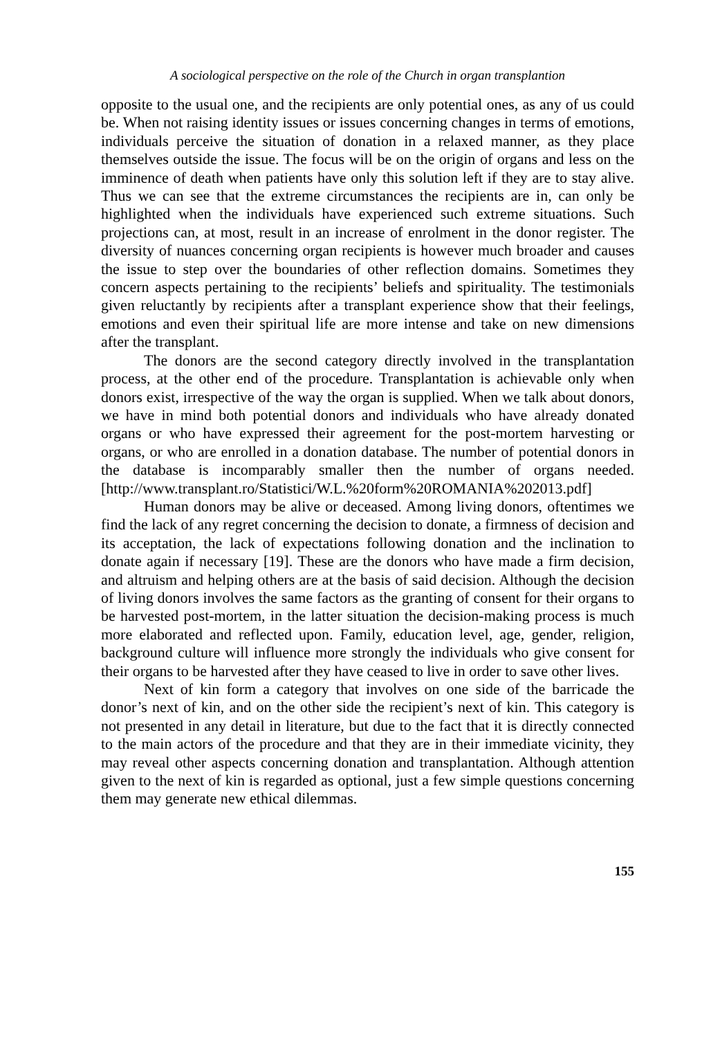A sociological perspective on the role of the Church in organ transplantion
opposite to the usual one, and the recipients are only potential ones, as any of us could be. When not raising identity issues or issues concerning changes in terms of emotions, individuals perceive the situation of donation in a relaxed manner, as they place themselves outside the issue. The focus will be on the origin of organs and less on the imminence of death when patients have only this solution left if they are to stay alive. Thus we can see that the extreme circumstances the recipients are in, can only be highlighted when the individuals have experienced such extreme situations. Such projections can, at most, result in an increase of enrolment in the donor register. The diversity of nuances concerning organ recipients is however much broader and causes the issue to step over the boundaries of other reflection domains. Sometimes they concern aspects pertaining to the recipients’ beliefs and spirituality. The testimonials given reluctantly by recipients after a transplant experience show that their feelings, emotions and even their spiritual life are more intense and take on new dimensions after the transplant.
The donors are the second category directly involved in the transplantation process, at the other end of the procedure. Transplantation is achievable only when donors exist, irrespective of the way the organ is supplied. When we talk about donors, we have in mind both potential donors and individuals who have already donated organs or who have expressed their agreement for the post-mortem harvesting or organs, or who are enrolled in a donation database. The number of potential donors in the database is incomparably smaller then the number of organs needed. [http://www.transplant.ro/Statistici/W.L.%20form%20ROMANIA%202013.pdf]
Human donors may be alive or deceased. Among living donors, oftentimes we find the lack of any regret concerning the decision to donate, a firmness of decision and its acceptation, the lack of expectations following donation and the inclination to donate again if necessary [19]. These are the donors who have made a firm decision, and altruism and helping others are at the basis of said decision. Although the decision of living donors involves the same factors as the granting of consent for their organs to be harvested post-mortem, in the latter situation the decision-making process is much more elaborated and reflected upon. Family, education level, age, gender, religion, background culture will influence more strongly the individuals who give consent for their organs to be harvested after they have ceased to live in order to save other lives.
Next of kin form a category that involves on one side of the barricade the donor’s next of kin, and on the other side the recipient’s next of kin. This category is not presented in any detail in literature, but due to the fact that it is directly connected to the main actors of the procedure and that they are in their immediate vicinity, they may reveal other aspects concerning donation and transplantation. Although attention given to the next of kin is regarded as optional, just a few simple questions concerning them may generate new ethical dilemmas.
155